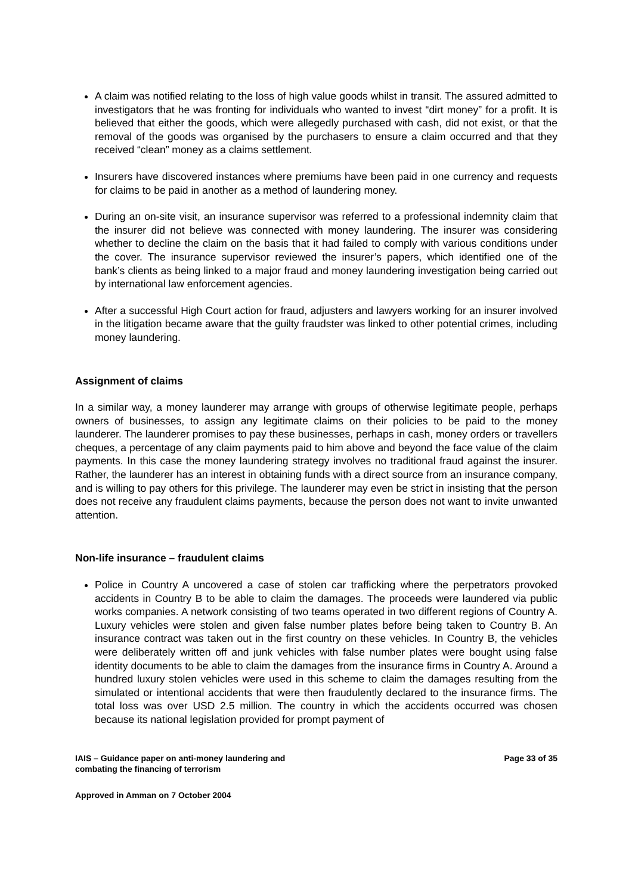A claim was notified relating to the loss of high value goods whilst in transit. The assured admitted to investigators that he was fronting for individuals who wanted to invest “dirt money” for a profit. It is believed that either the goods, which were allegedly purchased with cash, did not exist, or that the removal of the goods was organised by the purchasers to ensure a claim occurred and that they received “clean” money as a claims settlement.
Insurers have discovered instances where premiums have been paid in one currency and requests for claims to be paid in another as a method of laundering money.
During an on-site visit, an insurance supervisor was referred to a professional indemnity claim that the insurer did not believe was connected with money laundering. The insurer was considering whether to decline the claim on the basis that it had failed to comply with various conditions under the cover. The insurance supervisor reviewed the insurer’s papers, which identified one of the bank’s clients as being linked to a major fraud and money laundering investigation being carried out by international law enforcement agencies.
After a successful High Court action for fraud, adjusters and lawyers working for an insurer involved in the litigation became aware that the guilty fraudster was linked to other potential crimes, including money laundering.
Assignment of claims
In a similar way, a money launderer may arrange with groups of otherwise legitimate people, perhaps owners of businesses, to assign any legitimate claims on their policies to be paid to the money launderer. The launderer promises to pay these businesses, perhaps in cash, money orders or travellers cheques, a percentage of any claim payments paid to him above and beyond the face value of the claim payments. In this case the money laundering strategy involves no traditional fraud against the insurer. Rather, the launderer has an interest in obtaining funds with a direct source from an insurance company, and is willing to pay others for this privilege. The launderer may even be strict in insisting that the person does not receive any fraudulent claims payments, because the person does not want to invite unwanted attention.
Non-life insurance – fraudulent claims
Police in Country A uncovered a case of stolen car trafficking where the perpetrators provoked accidents in Country B to be able to claim the damages. The proceeds were laundered via public works companies. A network consisting of two teams operated in two different regions of Country A. Luxury vehicles were stolen and given false number plates before being taken to Country B. An insurance contract was taken out in the first country on these vehicles. In Country B, the vehicles were deliberately written off and junk vehicles with false number plates were bought using false identity documents to be able to claim the damages from the insurance firms in Country A. Around a hundred luxury stolen vehicles were used in this scheme to claim the damages resulting from the simulated or intentional accidents that were then fraudulently declared to the insurance firms. The total loss was over USD 2.5 million. The country in which the accidents occurred was chosen because its national legislation provided for prompt payment of
IAIS – Guidance paper on anti-money laundering and
combating the financing of terrorism
Page 33 of 35
Approved in Amman on 7 October 2004